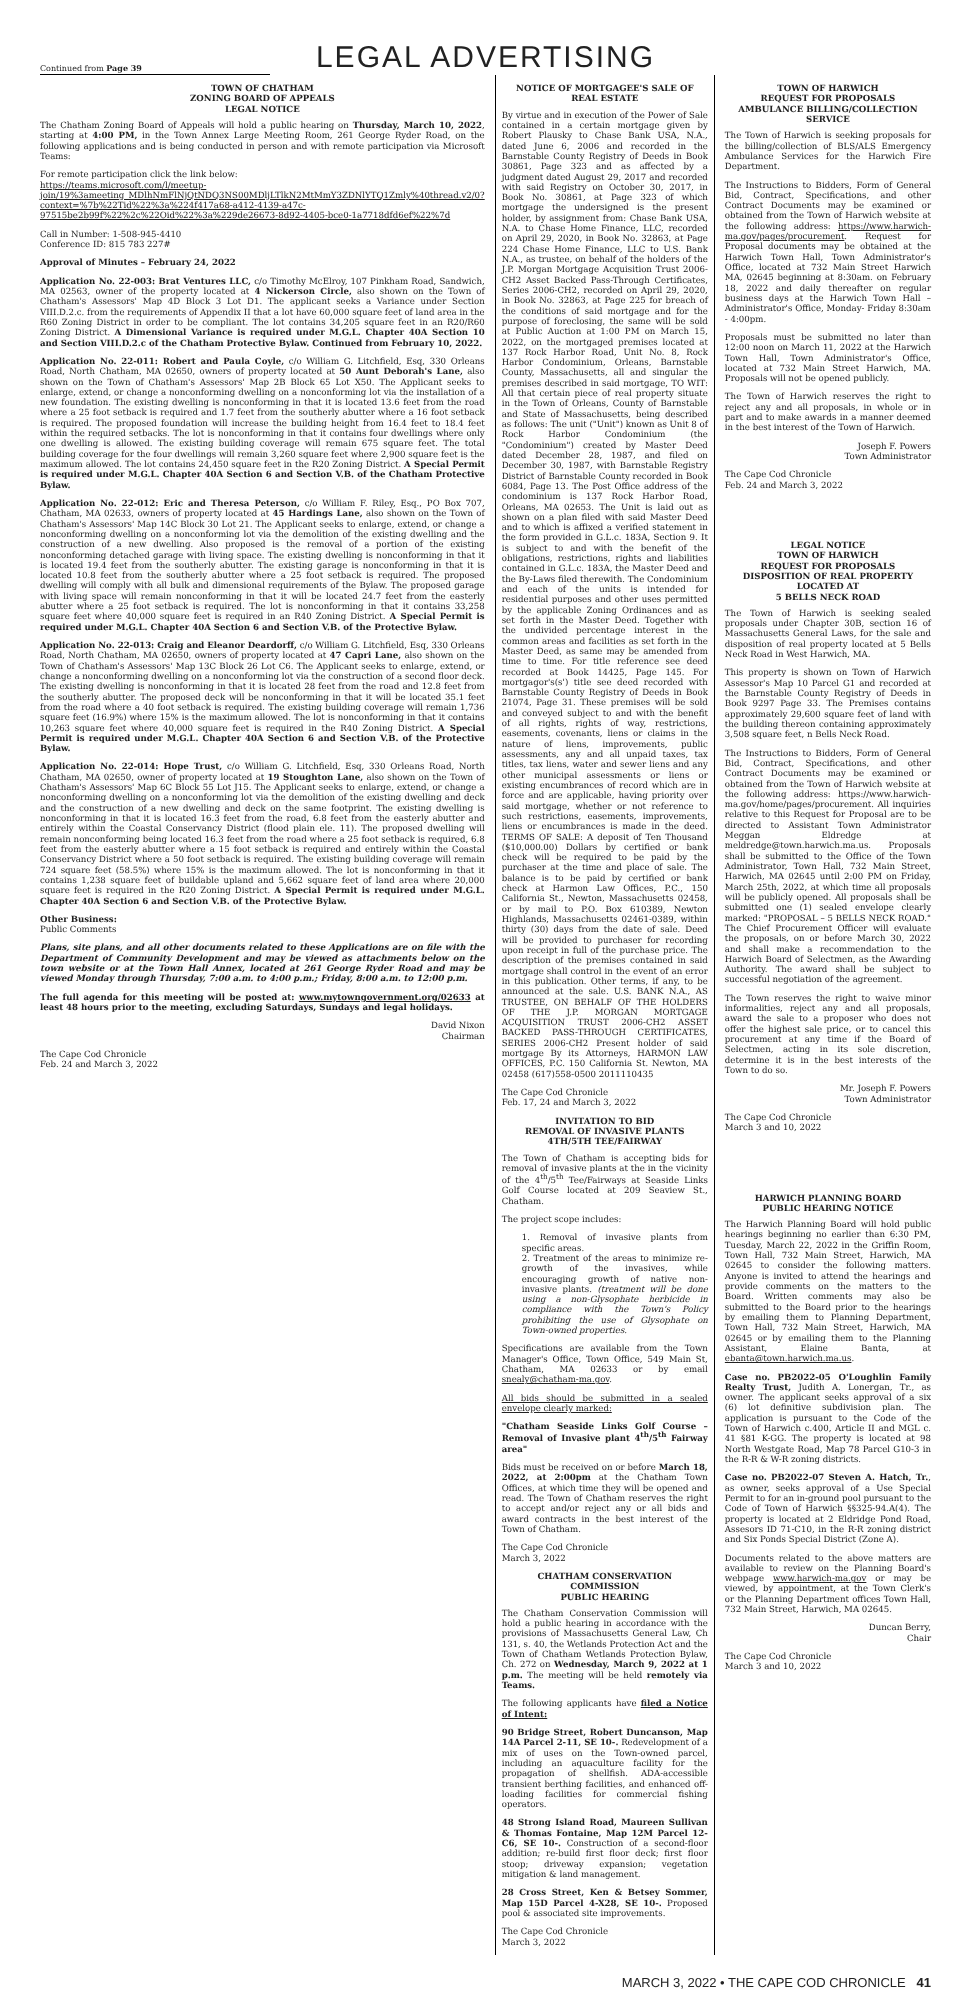Continued from Page 39
LEGAL ADVERTISING
TOWN OF CHATHAM
ZONING BOARD OF APPEALS
LEGAL NOTICE
The Chatham Zoning Board of Appeals will hold a public hearing on Thursday, March 10, 2022, starting at 4:00 PM, in the Town Annex Large Meeting Room, 261 George Ryder Road, on the following applications and is being conducted in person and with remote participation via Microsoft Teams:
For remote participation click the link below:
https://teams.microsoft.com/l/meetup-join/19%3ameeting_MDlhNmFlNjQtNDQ3NS00MDljLTlkN2MtMmY3ZDNlYTQ1Zmly%40thread.v2/0?context=%7b%22Tid%22%3a%224f417a68-a412-4139-a47c-97515be2b99f%22%2c%22Oid%22%3a%229de26673-8d92-4405-bce0-1a7718dfd6ef%22%7d
Call in Number: 1-508-945-4410
Conference ID: 815 783 227#
Approval of Minutes – February 24, 2022
Application No. 22-003: Brat Ventures LLC, c/o Timothy McElroy, 107 Pinkham Road, Sandwich, MA 02563, owner of the property located at 4 Nickerson Circle, also shown on the Town of Chatham's Assessors' Map 4D Block 3 Lot D1. The applicant seeks a Variance under Section VIII.D.2.c. from the requirements of Appendix II that a lot have 60,000 square feet of land area in the R60 Zoning District in order to be compliant. The lot contains 34,205 square feet in an R20/R60 Zoning District. A Dimensional Variance is required under M.G.L. Chapter 40A Section 10 and Section VIII.D.2.c of the Chatham Protective Bylaw. Continued from February 10, 2022.
Application No. 22-011: Robert and Paula Coyle, c/o William G. Litchfield, Esq, 330 Orleans Road, North Chatham, MA 02650, owners of property located at 50 Aunt Deborah's Lane, also shown on the Town of Chatham's Assessors' Map 2B Block 65 Lot X50. The Applicant seeks to enlarge, extend, or change a nonconforming dwelling on a nonconforming lot via the installation of a new foundation. The existing dwelling is nonconforming in that it is located 13.6 feet from the road where a 25 foot setback is required and 1.7 feet from the southerly abutter where a 16 foot setback is required. The proposed foundation will increase the building height from 16.4 feet to 18.4 feet within the required setbacks. The lot is nonconforming in that it contains four dwellings where only one dwelling is allowed. The existing building coverage will remain 675 square feet. The total building coverage for the four dwellings will remain 3,260 square feet where 2,900 square feet is the maximum allowed. The lot contains 24,450 square feet in the R20 Zoning District. A Special Permit is required under M.G.L. Chapter 40A Section 6 and Section V.B. of the Chatham Protective Bylaw.
Application No. 22-012: Eric and Theresa Peterson, c/o William F. Riley, Esq., PO Box 707, Chatham, MA 02633, owners of property located at 45 Hardings Lane, also shown on the Town of Chatham's Assessors' Map 14C Block 30 Lot 21. The Applicant seeks to enlarge, extend, or change a nonconforming dwelling on a nonconforming lot via the demolition of the existing dwelling and the construction of a new dwelling. Also proposed is the removal of a portion of the existing nonconforming detached garage with living space. The existing dwelling is nonconforming in that it is located 19.4 feet from the southerly abutter. The existing garage is nonconforming in that it is located 10.8 feet from the southerly abutter where a 25 foot setback is required. The proposed dwelling will comply with all bulk and dimensional requirements of the Bylaw. The proposed garage with living space will remain nonconforming in that it will be located 24.7 feet from the easterly abutter where a 25 foot setback is required. The lot is nonconforming in that it contains 33,258 square feet where 40,000 square feet is required in an R40 Zoning District. A Special Permit is required under M.G.L. Chapter 40A Section 6 and Section V.B. of the Protective Bylaw.
Application No. 22-013: Craig and Eleanor Deardorff, c/o William G. Litchfield, Esq, 330 Orleans Road, North Chatham, MA 02650, owners of property located at 47 Capri Lane, also shown on the Town of Chatham's Assessors' Map 13C Block 26 Lot C6. The Applicant seeks to enlarge, extend, or change a nonconforming dwelling on a nonconforming lot via the construction of a second floor deck. The existing dwelling is nonconforming in that it is located 28 feet from the road and 12.8 feet from the southerly abutter. The proposed deck will be nonconforming in that it will be located 35.1 feet from the road where a 40 foot setback is required. The existing building coverage will remain 1,736 square feet (16.9%) where 15% is the maximum allowed. The lot is nonconforming in that it contains 10,263 square feet where 40,000 square feet is required in the R40 Zoning District. A Special Permit is required under M.G.L. Chapter 40A Section 6 and Section V.B. of the Protective Bylaw.
Application No. 22-014: Hope Trust, c/o William G. Litchfield, Esq, 330 Orleans Road, North Chatham, MA 02650, owner of property located at 19 Stoughton Lane, also shown on the Town of Chatham's Assessors' Map 6C Block 55 Lot J15. The Applicant seeks to enlarge, extend, or change a nonconforming dwelling on a nonconforming lot via the demolition of the existing dwelling and deck and the construction of a new dwelling and deck on the same footprint. The existing dwelling is nonconforming in that it is located 16.3 feet from the road, 6.8 feet from the easterly abutter and entirely within the Coastal Conservancy District (flood plain ele. 11). The proposed dwelling will remain nonconforming being located 16.3 feet from the road where a 25 foot setback is required, 6.8 feet from the easterly abutter where a 15 foot setback is required and entirely within the Coastal Conservancy District where a 50 foot setback is required. The existing building coverage will remain 724 square feet (58.5%) where 15% is the maximum allowed. The lot is nonconforming in that it contains 1,238 square feet of buildable upland and 5,662 square feet of land area where 20,000 square feet is required in the R20 Zoning District. A Special Permit is required under M.G.L. Chapter 40A Section 6 and Section V.B. of the Protective Bylaw.
Other Business:
Public Comments
Plans, site plans, and all other documents related to these Applications are on file with the Department of Community Development and may be viewed as attachments below on the town website or at the Town Hall Annex, located at 261 George Ryder Road and may be viewed Monday through Thursday, 7:00 a.m. to 4:00 p.m.; Friday, 8:00 a.m. to 12:00 p.m.
The full agenda for this meeting will be posted at: www.mytowngovernment.org/02633 at least 48 hours prior to the meeting, excluding Saturdays, Sundays and legal holidays.
David Nixon
Chairman
The Cape Cod Chronicle
Feb. 24 and March 3, 2022
NOTICE OF MORTGAGEE'S SALE OF REAL ESTATE
By virtue and in execution of the Power of Sale contained in a certain mortgage given by Robert Plausky to Chase Bank USA, N.A., dated June 6, 2006 and recorded in the Barnstable County Registry of Deeds in Book 30861, Page 323 and as affected by a judgment dated August 29, 2017 and recorded with said Registry on October 30, 2017, in Book No. 30861, at Page 323 of which mortgage the undersigned is the present holder, by assignment from: Chase Bank USA, N.A. to Chase Home Finance, LLC, recorded on April 29, 2020, in Book No. 32863, at Page 224 Chase Home Finance, LLC to U.S. Bank N.A., as trustee, on behalf of the holders of the J.P. Morgan Mortgage Acquisition Trust 2006-CH2 Asset Backed Pass-Through Certificates, Series 2006-CH2, recorded on April 29, 2020, in Book No. 32863, at Page 225 for breach of the conditions of said mortgage and for the purpose of foreclosing, the same will be sold at Public Auction at 1:00 PM on March 15, 2022, on the mortgaged premises located at 137 Rock Harbor Road, Unit No. 8, Rock Harbor Condominium, Orleans, Barnstable County, Massachusetts, all and singular the premises described in said mortgage, TO WIT: All that certain piece of real property situate in the Town of Orleans, County of Barnstable and State of Massachusetts, being described as follows: The unit ("Unit") known as Unit 8 of Rock Harbor Condominium (the "Condominium") created by Master Deed dated December 28, 1987, and filed on December 30, 1987, with Barnstable Registry District of Barnstable County recorded in Book 6084, Page 13. The Post Office address of the condominium is 137 Rock Harbor Road, Orleans, MA 02653. The Unit is laid out as shown on a plan filed with said Master Deed and to which is affixed a verified statement in the form provided in G.L.c. 183A, Section 9. It is subject to and with the benefit of the obligations, restrictions, rights and liabilities contained in G.L.c. 183A, the Master Deed and the By-Laws filed therewith. The Condominium and each of the units is intended for residential purposes and other uses permitted by the applicable Zoning Ordinances and as set forth in the Master Deed. Together with the undivided percentage interest in the common areas and facilities as set forth in the Master Deed, as same may be amended from time to time. For title reference see deed recorded at Book 14425, Page 145. For mortgagor's(s') title see deed recorded with Barnstable County Registry of Deeds in Book 21074, Page 31. These premises will be sold and conveyed subject to and with the benefit of all rights, rights of way, restrictions, easements, covenants, liens or claims in the nature of liens, improvements, public assessments, any and all unpaid taxes, tax titles, tax liens, water and sewer liens and any other municipal assessments or liens or existing encumbrances of record which are in force and are applicable, having priority over said mortgage, whether or not reference to such restrictions, easements, improvements, liens or encumbrances is made in the deed. TERMS OF SALE: A deposit of Ten Thousand ($10,000.00) Dollars by certified or bank check will be required to be paid by the purchaser at the time and place of sale. The balance is to be paid by certified or bank check at Harmon Law Offices, P.C., 150 California St., Newton, Massachusetts 02458, or by mail to P.O. Box 610389, Newton Highlands, Massachusetts 02461-0389, within thirty (30) days from the date of sale. Deed will be provided to purchaser for recording upon receipt in full of the purchase price. The description of the premises contained in said mortgage shall control in the event of an error in this publication. Other terms, if any, to be announced at the sale. U.S. BANK N.A., AS TRUSTEE, ON BEHALF OF THE HOLDERS OF THE J.P. MORGAN MORTGAGE ACQUISITION TRUST 2006-CH2 ASSET BACKED PASS-THROUGH CERTIFICATES, SERIES 2006-CH2 Present holder of said mortgage By its Attorneys, HARMON LAW OFFICES, P.C. 150 California St. Newton, MA 02458 (617)558-0500 2011110435
The Cape Cod Chronicle
Feb. 17, 24 and March 3, 2022
INVITATION TO BID
REMOVAL OF INVASIVE PLANTS 4TH/5TH TEE/FAIRWAY
The Town of Chatham is accepting bids for removal of invasive plants at the in the vicinity of the 4<sup>th</sup>/5<sup>th</sup> Tee/Fairways at Seaside Links Golf Course located at 209 Seaview St., Chatham.
The project scope includes:
1. Removal of invasive plants from specific areas.
2. Treatment of the areas to minimize re-growth of the invasives, while encouraging growth of native non-invasive plants. (treatment will be done using a non-Glysophate herbicide in compliance with the Town's Policy prohibiting the use of Glysophate on Town-owned properties.
Specifications are available from the Town Manager's Office, Town Office, 549 Main St, Chatham, MA 02633 or by email snealy@chatham-ma.gov.
All bids should be submitted in a sealed envelope clearly marked:
"Chatham Seaside Links Golf Course – Removal of Invasive plant 4<sup>th</sup>/5<sup>th</sup> Fairway area"
Bids must be received on or before March 18, 2022, at 2:00pm at the Chatham Town Offices, at which time they will be opened and read. The Town of Chatham reserves the right to accept and/or reject any or all bids and award contracts in the best interest of the Town of Chatham.
The Cape Cod Chronicle
March 3, 2022
CHATHAM CONSERVATION COMMISSION
PUBLIC HEARING
The Chatham Conservation Commission will hold a public hearing in accordance with the provisions of Massachusetts General Law, Ch 131, s. 40, the Wetlands Protection Act and the Town of Chatham Wetlands Protection Bylaw, Ch. 272 on Wednesday, March 9, 2022 at 1 p.m. The meeting will be held remotely via Teams.
The following applicants have filed a Notice of Intent:
90 Bridge Street, Robert Duncanson, Map 14A Parcel 2-11, SE 10-. Redevelopment of a mix of uses on the Town-owned parcel, including an aquaculture facility for the propagation of shellfish. ADA-accessible transient berthing facilities, and enhanced off-loading facilities for commercial fishing operators.
48 Strong Island Road, Maureen Sullivan & Thomas Fontaine, Map 12M Parcel 12-C6, SE 10-. Construction of a second-floor addition; re-build first floor deck; first floor stoop; driveway expansion; vegetation mitigation & land management.
28 Cross Street, Ken & Betsey Sommer, Map 15D Parcel 4-X28, SE 10-. Proposed pool & associated site improvements.
The Cape Cod Chronicle
March 3, 2022
TOWN OF HARWICH
REQUEST FOR PROPOSALS
AMBULANCE BILLING/COLLECTION SERVICE
The Town of Harwich is seeking proposals for the billing/collection of BLS/ALS Emergency Ambulance Services for the Harwich Fire Department.
The Instructions to Bidders, Form of General Bid, Contract, Specifications, and other Contract Documents may be examined or obtained from the Town of Harwich website at the following address: https://www.harwich-ma.gov/pages/procurement. Request for Proposal documents may be obtained at the Harwich Town Hall, Town Administrator's Office, located at 732 Main Street Harwich MA, 02645 beginning at 8:30am. on February 18, 2022 and daily thereafter on regular business days at the Harwich Town Hall – Administrator's Office, Monday- Friday 8:30am - 4:00pm.
Proposals must be submitted no later than 12:00 noon on March 11, 2022 at the Harwich Town Hall, Town Administrator's Office, located at 732 Main Street Harwich, MA. Proposals will not be opened publicly.
The Town of Harwich reserves the right to reject any and all proposals, in whole or in part and to make awards in a manner deemed in the best interest of the Town of Harwich.
Joseph F. Powers
Town Administrator
The Cape Cod Chronicle
Feb. 24 and March 3, 2022
LEGAL NOTICE
TOWN OF HARWICH
REQUEST FOR PROPOSALS
DISPOSITION OF REAL PROPERTY LOCATED AT
5 BELLS NECK ROAD
The Town of Harwich is seeking sealed proposals under Chapter 30B, section 16 of Massachusetts General Laws, for the sale and disposition of real property located at 5 Bells Neck Road in West Harwich, MA.
This property is shown on Town of Harwich Assessor's Map 10 Parcel G1 and recorded at the Barnstable County Registry of Deeds in Book 9297 Page 33. The Premises contains approximately 29,600 square feet of land with the building thereon containing approximately 3,508 square feet, n Bells Neck Road.
The Instructions to Bidders, Form of General Bid, Contract, Specifications, and other Contract Documents may be examined or obtained from the Town of Harwich website at the following address: https://www.harwich-ma.gov/home/pages/procurement. All inquiries relative to this Request for Proposal are to be directed to Assistant Town Administrator Meggan Eldredge at meldredge@town.harwich.ma.us. Proposals shall be submitted to the Office of the Town Administrator, Town Hall, 732 Main Street, Harwich, MA 02645 until 2:00 PM on Friday, March 25th, 2022, at which time all proposals will be publicly opened. All proposals shall be submitted one (1) sealed envelope clearly marked: "PROPOSAL – 5 BELLS NECK ROAD." The Chief Procurement Officer will evaluate the proposals, on or before March 30, 2022 and shall make a recommendation to the Harwich Board of Selectmen, as the Awarding Authority. The award shall be subject to successful negotiation of the agreement.
The Town reserves the right to waive minor informalities, reject any and all proposals, award the sale to a proposer who does not offer the highest sale price, or to cancel this procurement at any time if the Board of Selectmen, acting in its sole discretion, determine it is in the best interests of the Town to do so.
Mr. Joseph F. Powers
Town Administrator
The Cape Cod Chronicle
March 3 and 10, 2022
HARWICH PLANNING BOARD
PUBLIC HEARING NOTICE
The Harwich Planning Board will hold public hearings beginning no earlier than 6:30 PM, Tuesday, March 22, 2022 in the Griffin Room, Town Hall, 732 Main Street, Harwich, MA 02645 to consider the following matters. Anyone is invited to attend the hearings and provide comments on the matters to the Board. Written comments may also be submitted to the Board prior to the hearings by emailing them to Planning Department, Town Hall, 732 Main Street, Harwich, MA 02645 or by emailing them to the Planning Assistant, Elaine Banta, at ebanta@town.harwich.ma.us.
Case no. PB2022-05 O'Loughlin Family Realty Trust, Judith A. Lonergan, Tr., as owner. The applicant seeks approval of a six (6) lot definitive subdivision plan. The application is pursuant to the Code of the Town of Harwich c.400, Article II and MGL c. 41 §81 K-GG. The property is located at 98 North Westgate Road, Map 78 Parcel G10-3 in the R-R & W-R zoning districts.
Case no. PB2022-07 Steven A. Hatch, Tr., as owner, seeks approval of a Use Special Permit to for an in-ground pool pursuant to the Code of Town of Harwich §§325-94.A(4). The property is located at 2 Eldridge Pond Road, Assesors ID 71-C10, in the R-R zoning district and Six Ponds Special District (Zone A).
Documents related to the above matters are available to review on the Planning Board's webpage www.harwich-ma.gov or may be viewed, by appointment, at the Town Clerk's or the Planning Department offices Town Hall, 732 Main Street, Harwich, MA 02645.
Duncan Berry,
Chair
The Cape Cod Chronicle
March 3 and 10, 2022
MARCH 3, 2022 • THE CAPE COD CHRONICLE 41